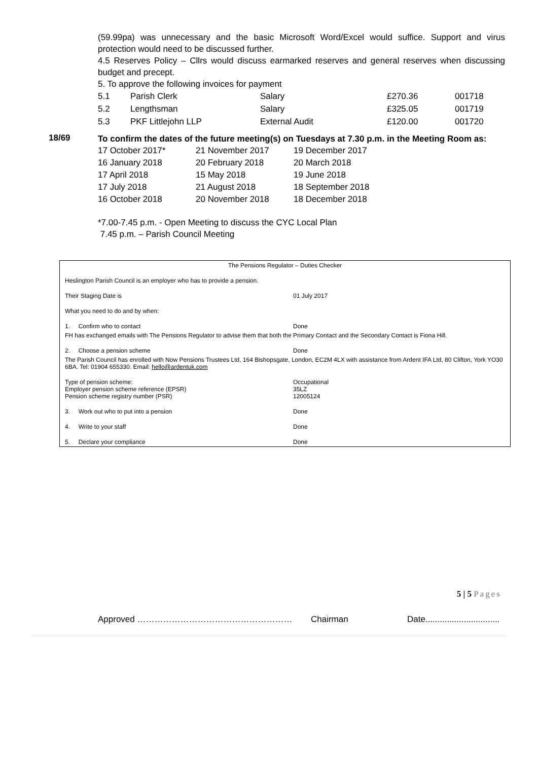(59.99pa) was unnecessary and the basic Microsoft Word/Excel would suffice. Support and virus protection would need to be discussed further.
4.5 Reserves Policy – Cllrs would discuss earmarked reserves and general reserves when discussing budget and precept.
5. To approve the following invoices for payment
| 5.1 | Parish Clerk | Salary | £270.36 | 001718 |
| 5.2 | Lengthsman | Salary | £325.05 | 001719 |
| 5.3 | PKF Littlejohn LLP | External Audit | £120.00 | 001720 |
18/69
To confirm the dates of the future meeting(s) on Tuesdays at 7.30 p.m. in the Meeting Room as:
| 17 October 2017* | 21 November 2017 | 19 December 2017 |
| 16 January 2018 | 20 February 2018 | 20 March 2018 |
| 17 April 2018 | 15 May 2018 | 19 June 2018 |
| 17 July 2018 | 21 August 2018 | 18 September 2018 |
| 16 October 2018 | 20 November 2018 | 18 December 2018 |
*7.00-7.45 p.m. - Open Meeting to discuss the CYC Local Plan
7.45 p.m. – Parish Council Meeting
| The Pensions Regulator – Duties Checker | |
| Heslington Parish Council is an employer who has to provide a pension. | |
| Their Staging Date is | 01 July 2017 |
| What you need to do and by when: | |
| 1. Confirm who to contact | Done |
| FH has exchanged emails with The Pensions Regulator to advise them that both the Primary Contact and the Secondary Contact is Fiona Hill. | |
| 2. Choose a pension scheme | Done |
| The Parish Council has enrolled with Now Pensions Trustees Ltd, 164 Bishopsgate, London, EC2M 4LX with assistance from Ardent IFA Ltd, 80 Clifton, York YO30 6BA. Tel: 01904 655330. Email: hello@ardentuk.com | |
| Type of pension scheme: Employer pension scheme reference (EPSR) Pension scheme registry number (PSR) | Occupational 35LZ 12005124 |
| 3. Work out who to put into a pension | Done |
| 4. Write to your staff | Done |
| 5. Declare your compliance | Done |
5 | 5 Pages
Approved ……………………………………………… Chairman Date...............................